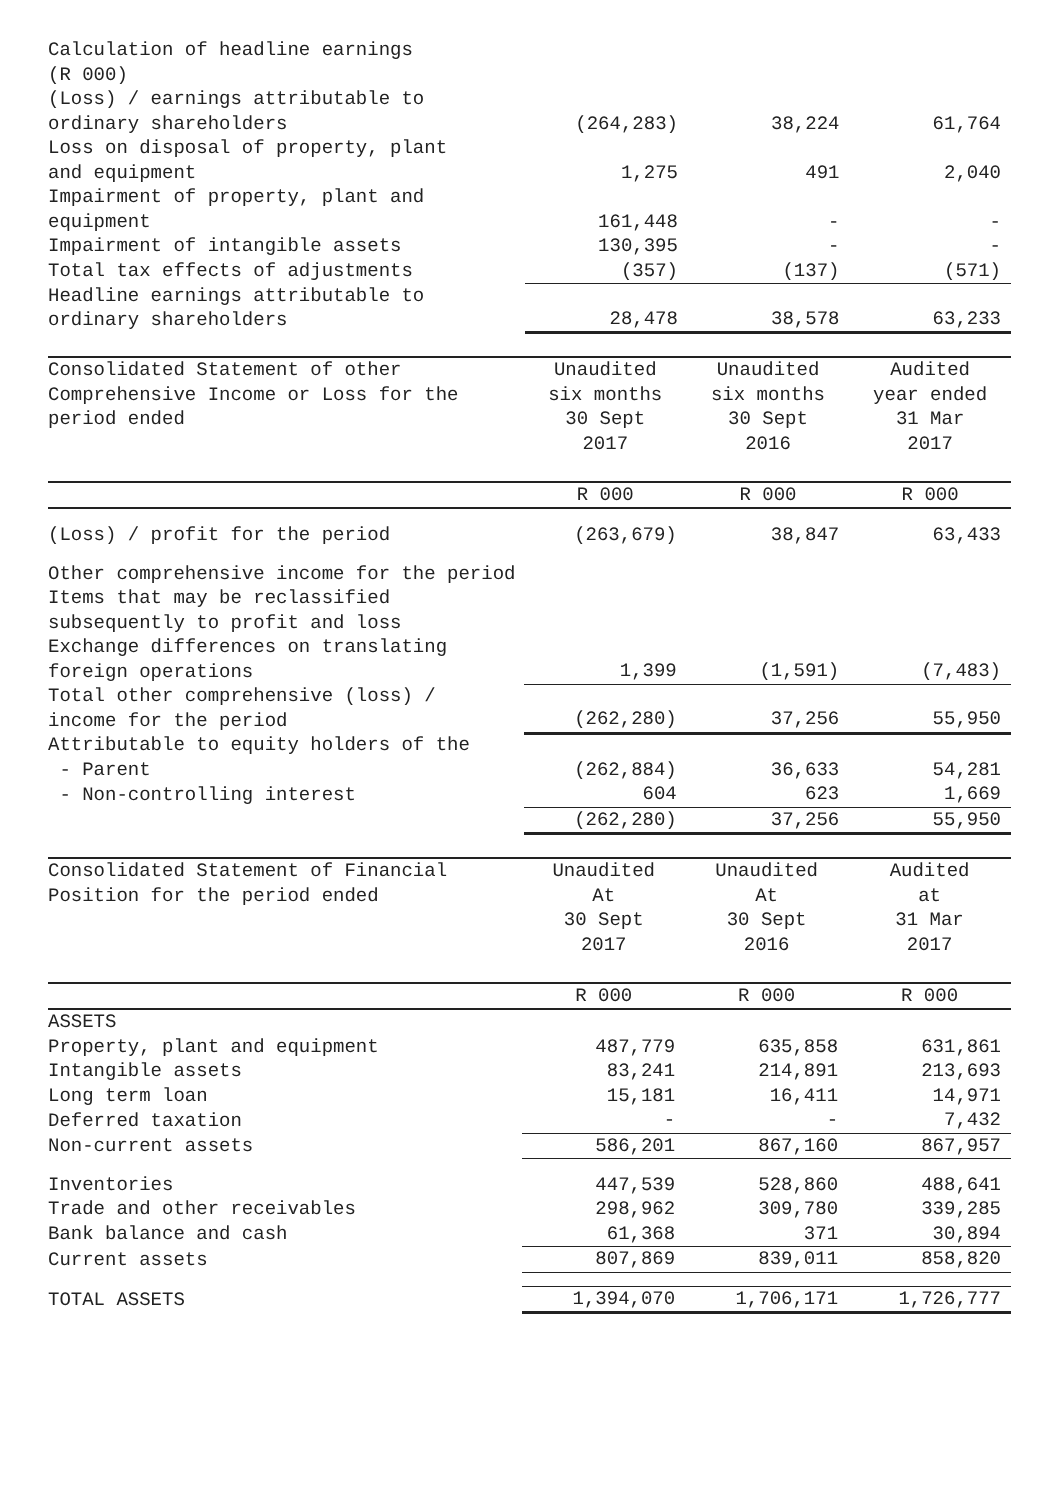| Calculation of headline earnings (R 000) | | | |
| (Loss) / earnings attributable to ordinary shareholders | (264,283) | 38,224 | 61,764 |
| Loss on disposal of property, plant and equipment | 1,275 | 491 | 2,040 |
| Impairment of property, plant and equipment | 161,448 | - | - |
| Impairment of intangible assets | 130,395 | - | - |
| Total tax effects of adjustments | (357) | (137) | (571) |
| Headline earnings attributable to ordinary shareholders | 28,478 | 38,578 | 63,233 |
| Consolidated Statement of other Comprehensive Income or Loss for the period ended | Unaudited six months 30 Sept 2017 | Unaudited six months 30 Sept 2016 | Audited year ended 31 Mar 2017 |
| --- | --- | --- | --- |
| | R 000 | R 000 | R 000 |
| (Loss) / profit for the period | (263,679) | 38,847 | 63,433 |
| Other comprehensive income for the period | | | |
| Items that may be reclassified subsequently to profit and loss | | | |
| Exchange differences on translating foreign operations | 1,399 | (1,591) | (7,483) |
| Total other comprehensive (loss) / income for the period | (262,280) | 37,256 | 55,950 |
| Attributable to equity holders of the | | | |
| - Parent | (262,884) | 36,633 | 54,281 |
| - Non-controlling interest | 604 | 623 | 1,669 |
| | (262,280) | 37,256 | 55,950 |
| Consolidated Statement of Financial Position for the period ended | Unaudited At 30 Sept 2017 | Unaudited At 30 Sept 2016 | Audited at 31 Mar 2017 |
| --- | --- | --- | --- |
| | R 000 | R 000 | R 000 |
| ASSETS | | | |
| Property, plant and equipment | 487,779 | 635,858 | 631,861 |
| Intangible assets | 83,241 | 214,891 | 213,693 |
| Long term loan | 15,181 | 16,411 | 14,971 |
| Deferred taxation | - | - | 7,432 |
| Non-current assets | 586,201 | 867,160 | 867,957 |
| Inventories | 447,539 | 528,860 | 488,641 |
| Trade and other receivables | 298,962 | 309,780 | 339,285 |
| Bank balance and cash | 61,368 | 371 | 30,894 |
| Current assets | 807,869 | 839,011 | 858,820 |
| TOTAL ASSETS | 1,394,070 | 1,706,171 | 1,726,777 |